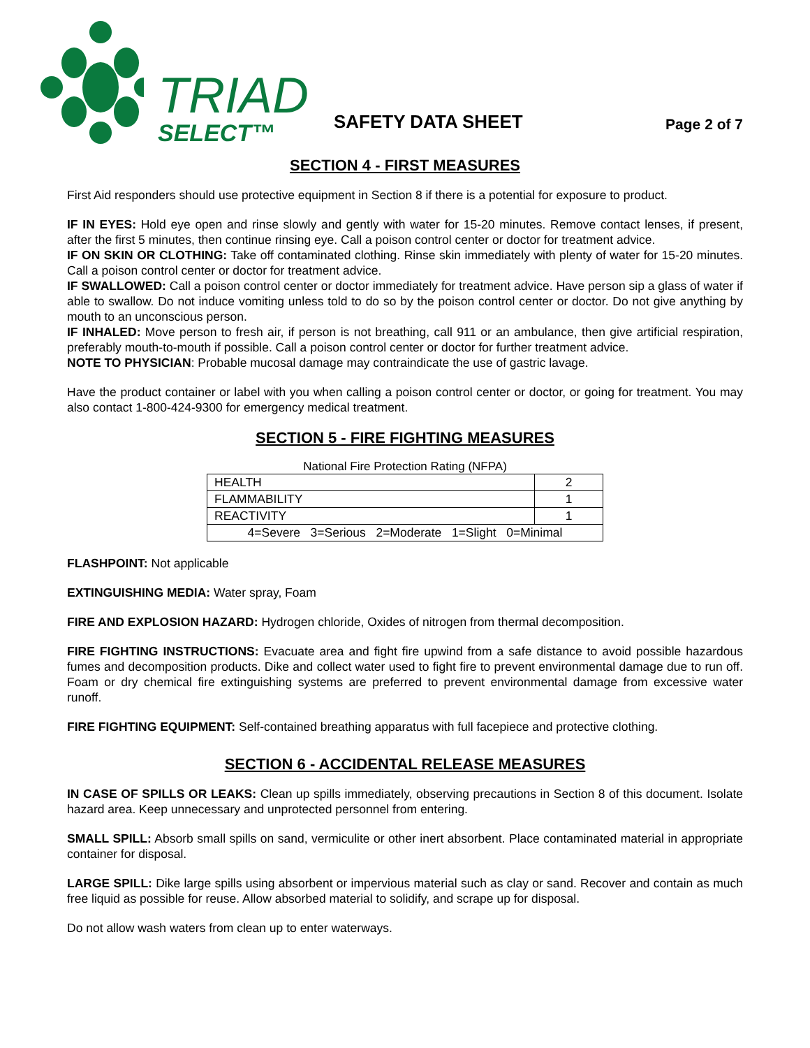TRIAD
SELECT™
SAFETY DATA SHEET
Page 2 of 7
SECTION 4 - FIRST MEASURES
First Aid responders should use protective equipment in Section 8 if there is a potential for exposure to product.
IF IN EYES: Hold eye open and rinse slowly and gently with water for 15-20 minutes. Remove contact lenses, if present, after the first 5 minutes, then continue rinsing eye. Call a poison control center or doctor for treatment advice.
IF ON SKIN OR CLOTHING: Take off contaminated clothing. Rinse skin immediately with plenty of water for 15-20 minutes. Call a poison control center or doctor for treatment advice.
IF SWALLOWED: Call a poison control center or doctor immediately for treatment advice. Have person sip a glass of water if able to swallow. Do not induce vomiting unless told to do so by the poison control center or doctor. Do not give anything by mouth to an unconscious person.
IF INHALED: Move person to fresh air, if person is not breathing, call 911 or an ambulance, then give artificial respiration, preferably mouth-to-mouth if possible. Call a poison control center or doctor for further treatment advice.
NOTE TO PHYSICIAN: Probable mucosal damage may contraindicate the use of gastric lavage.
Have the product container or label with you when calling a poison control center or doctor, or going for treatment. You may also contact 1-800-424-9300 for emergency medical treatment.
SECTION 5 - FIRE FIGHTING MEASURES
National Fire Protection Rating (NFPA)
| HEALTH | 2 |
| FLAMMABILITY | 1 |
| REACTIVITY | 1 |
| 4=Severe 3=Serious 2=Moderate 1=Slight 0=Minimal | |
FLASHPOINT: Not applicable
EXTINGUISHING MEDIA: Water spray, Foam
FIRE AND EXPLOSION HAZARD: Hydrogen chloride, Oxides of nitrogen from thermal decomposition.
FIRE FIGHTING INSTRUCTIONS: Evacuate area and fight fire upwind from a safe distance to avoid possible hazardous fumes and decomposition products. Dike and collect water used to fight fire to prevent environmental damage due to run off. Foam or dry chemical fire extinguishing systems are preferred to prevent environmental damage from excessive water runoff.
FIRE FIGHTING EQUIPMENT: Self-contained breathing apparatus with full facepiece and protective clothing.
SECTION 6 - ACCIDENTAL RELEASE MEASURES
IN CASE OF SPILLS OR LEAKS: Clean up spills immediately, observing precautions in Section 8 of this document. Isolate hazard area. Keep unnecessary and unprotected personnel from entering.
SMALL SPILL: Absorb small spills on sand, vermiculite or other inert absorbent. Place contaminated material in appropriate container for disposal.
LARGE SPILL: Dike large spills using absorbent or impervious material such as clay or sand. Recover and contain as much free liquid as possible for reuse. Allow absorbed material to solidify, and scrape up for disposal.
Do not allow wash waters from clean up to enter waterways.